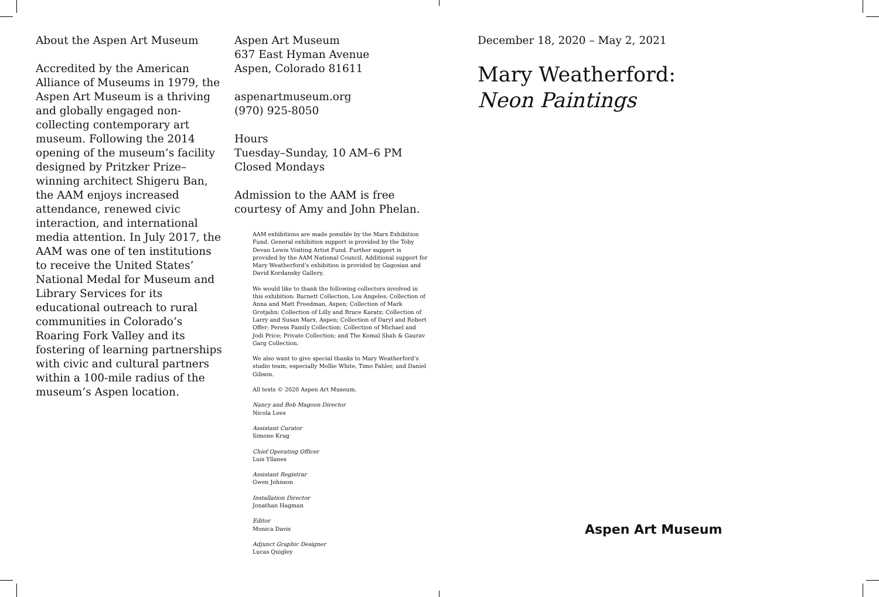About the Aspen Art Museum
Accredited by the American Alliance of Museums in 1979, the Aspen Art Museum is a thriving and globally engaged non-collecting contemporary art museum. Following the 2014 opening of the museum’s facility designed by Pritzker Prize–winning architect Shigeru Ban, the AAM enjoys increased attendance, renewed civic interaction, and international media attention. In July 2017, the AAM was one of ten institutions to receive the United States’ National Medal for Museum and Library Services for its educational outreach to rural communities in Colorado’s Roaring Fork Valley and its fostering of learning partnerships with civic and cultural partners within a 100-mile radius of the museum’s Aspen location.
Aspen Art Museum
637 East Hyman Avenue
Aspen, Colorado 81611
aspenartmuseum.org
(970) 925-8050
Hours
Tuesday–Sunday, 10 AM–6 PM
Closed Mondays
Admission to the AAM is free courtesy of Amy and John Phelan.
AAM exhibitions are made possible by the Marx Exhibition Fund. General exhibition support is provided by the Toby Devan Lewis Visiting Artist Fund. Further support is provided by the AAM National Council. Additional support for Mary Weatherford’s exhibition is provided by Gagosian and David Kordansky Gallery.
We would like to thank the following collectors involved in this exhibition: Barnett Collection, Los Angeles; Collection of Anna and Matt Freedman, Aspen; Collection of Mark Grotjahn; Collection of Lilly and Bruce Karatz; Collection of Larry and Susan Marx, Aspen; Collection of Daryl and Robert Offer; Peress Family Collection; Collection of Michael and Jodi Price; Private Collection; and The Komal Shah & Gaurav Garg Collection.
We also want to give special thanks to Mary Weatherford’s studio team, especially Mollie White, Timo Fahler, and Daniel Gibson.
All texts © 2020 Aspen Art Museum.
Nancy and Bob Magoon Director
Nicola Lees
Assistant Curator
Simone Krug
Chief Operating Officer
Luis Yllanes
Assistant Registrar
Gwen Johnson
Installation Director
Jonathan Hagman
Editor
Monica Davis
Adjunct Graphic Designer
Lucas Quigley
December 18, 2020 – May 2, 2021
Mary Weatherford:
Neon Paintings
Aspen Art Museum